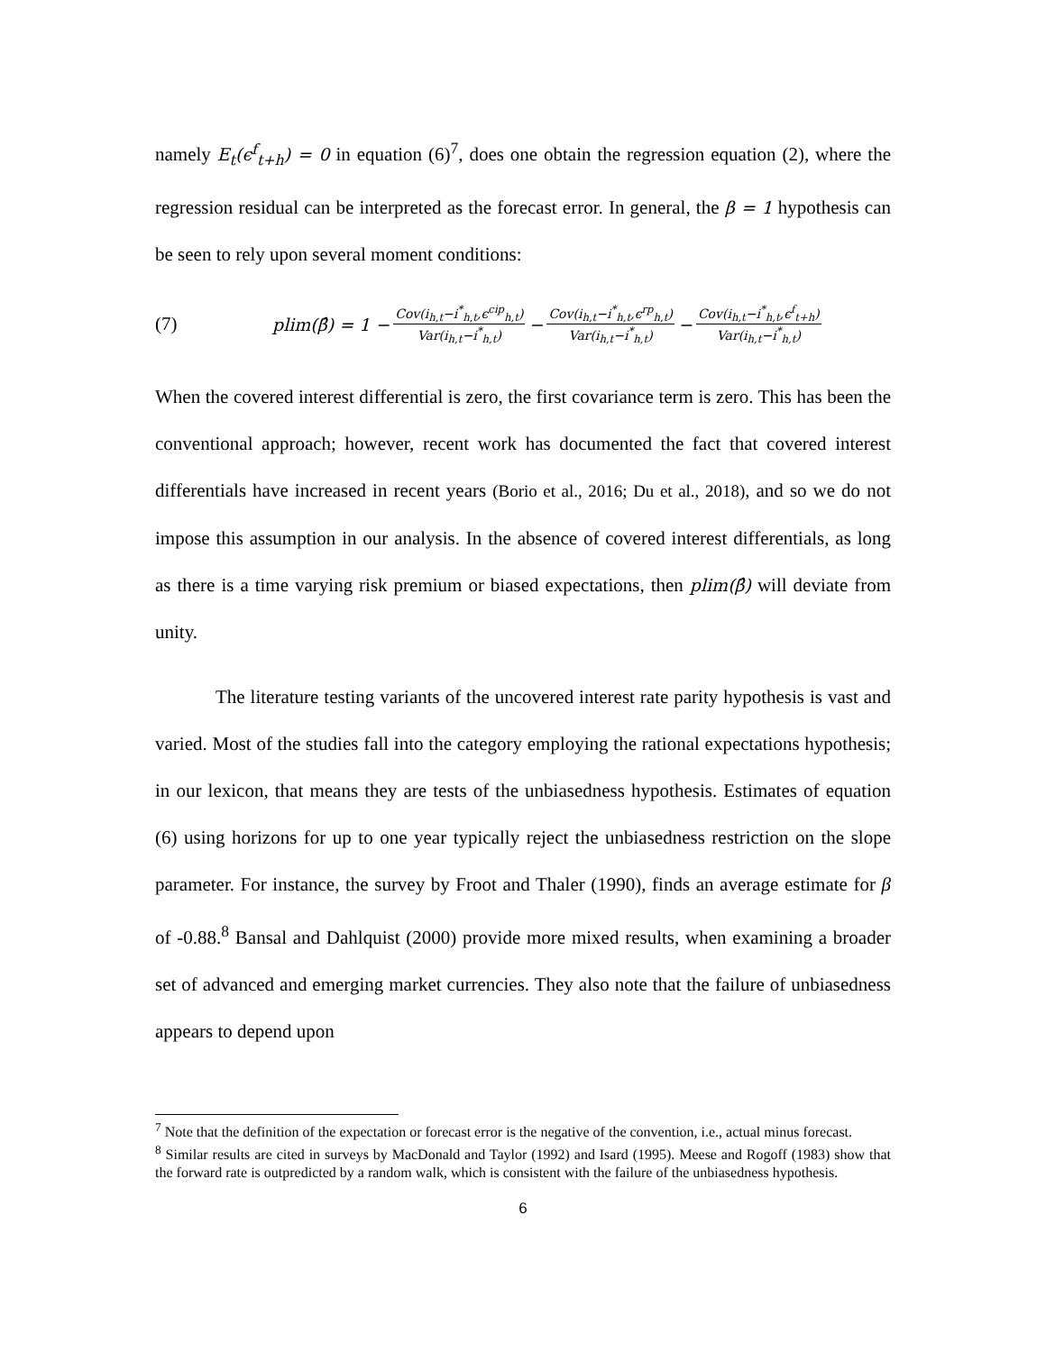namely E<sub>t</sub>(ϵ<sup>f</sup><sub>t+h</sub>) = 0 in equation (6)<sup>7</sup>, does one obtain the regression equation (2), where the regression residual can be interpreted as the forecast error. In general, the β = 1 hypothesis can be seen to rely upon several moment conditions:
(7) plim(β̂) = 1 − Cov(i<sub>h,t</sub>−i<sup>*</sup><sub>h,t</sub>,ϵ<sup>cip</sup><sub>h,t</sub>) Var(i<sub>h,t</sub>−i<sup>*</sup><sub>h,t</sub>) − Cov(i<sub>h,t</sub>−i<sup>*</sup><sub>h,t</sub>,ϵ<sup>rp</sup><sub>h,t</sub>) Var(i<sub>h,t</sub>−i<sup>*</sup><sub>h,t</sub>) − Cov(i<sub>h,t</sub>−i<sup>*</sup><sub>h,t</sub>,ϵ<sup>f</sup><sub>t+h</sub>) Var(i<sub>h,t</sub>−i<sup>*</sup><sub>h,t</sub>)
When the covered interest differential is zero, the first covariance term is zero. This has been the conventional approach; however, recent work has documented the fact that covered interest differentials have increased in recent years (Borio et al., 2016; Du et al., 2018), and so we do not impose this assumption in our analysis. In the absence of covered interest differentials, as long as there is a time varying risk premium or biased expectations, then plim(β̂) will deviate from unity.
The literature testing variants of the uncovered interest rate parity hypothesis is vast and varied. Most of the studies fall into the category employing the rational expectations hypothesis; in our lexicon, that means they are tests of the unbiasedness hypothesis. Estimates of equation (6) using horizons for up to one year typically reject the unbiasedness restriction on the slope parameter. For instance, the survey by Froot and Thaler (1990), finds an average estimate for β of -0.88.<sup>8</sup> Bansal and Dahlquist (2000) provide more mixed results, when examining a broader set of advanced and emerging market currencies. They also note that the failure of unbiasedness appears to depend upon
<sup>7</sup> Note that the definition of the expectation or forecast error is the negative of the convention, i.e., actual minus forecast.
<sup>8</sup> Similar results are cited in surveys by MacDonald and Taylor (1992) and Isard (1995). Meese and Rogoff (1983) show that the forward rate is outpredicted by a random walk, which is consistent with the failure of the unbiasedness hypothesis.
6